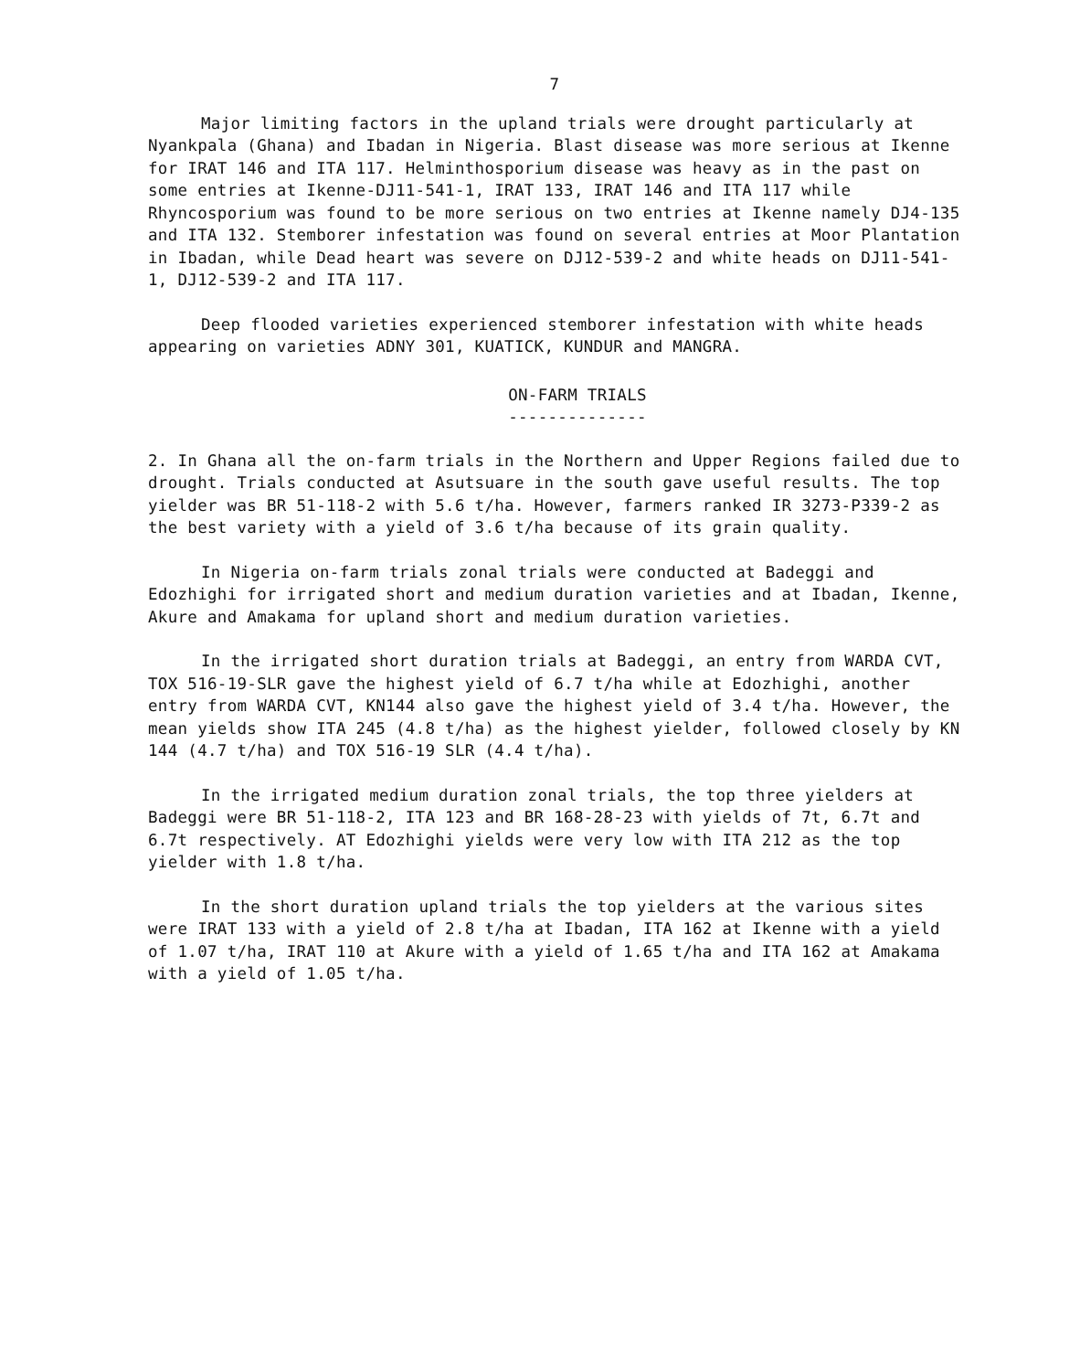7
Major limiting factors in the upland trials were drought particularly at Nyankpala (Ghana) and Ibadan in Nigeria. Blast disease was more serious at Ikenne for IRAT 146 and ITA 117. Helminthosporium disease was heavy as in the past on some entries at Ikenne-DJ11-541-1, IRAT 133, IRAT 146 and ITA 117 while Rhyncosporium was found to be more serious on two entries at Ikenne namely DJ4-135 and ITA 132. Stemborer infestation was found on several entries at Moor Plantation in Ibadan, while Dead heart was severe on DJ12-539-2 and white heads on DJ11-541-1, DJ12-539-2 and ITA 117.
Deep flooded varieties experienced stemborer infestation with white heads appearing on varieties ADNY 301, KUATICK, KUNDUR and MANGRA.
ON-FARM TRIALS
--------------
2. In Ghana all the on-farm trials in the Northern and Upper Regions failed due to drought. Trials conducted at Asutsuare in the south gave useful results. The top yielder was BR 51-118-2 with 5.6 t/ha. However, farmers ranked IR 3273-P339-2 as the best variety with a yield of 3.6 t/ha because of its grain quality.
In Nigeria on-farm trials zonal trials were conducted at Badeggi and Edozhighi for irrigated short and medium duration varieties and at Ibadan, Ikenne, Akure and Amakama for upland short and medium duration varieties.
In the irrigated short duration trials at Badeggi, an entry from WARDA CVT, TOX 516-19-SLR gave the highest yield of 6.7 t/ha while at Edozhighi, another entry from WARDA CVT, KN144 also gave the highest yield of 3.4 t/ha. However, the mean yields show ITA 245 (4.8 t/ha) as the highest yielder, followed closely by KN 144 (4.7 t/ha) and TOX 516-19 SLR (4.4 t/ha).
In the irrigated medium duration zonal trials, the top three yielders at Badeggi were BR 51-118-2, ITA 123 and BR 168-28-23 with yields of 7t, 6.7t and 6.7t respectively. AT Edozhighi yields were very low with ITA 212 as the top yielder with 1.8 t/ha.
In the short duration upland trials the top yielders at the various sites were IRAT 133 with a yield of 2.8 t/ha at Ibadan, ITA 162 at Ikenne with a yield of 1.07 t/ha, IRAT 110 at Akure with a yield of 1.65 t/ha and ITA 162 at Amakama with a yield of 1.05 t/ha.